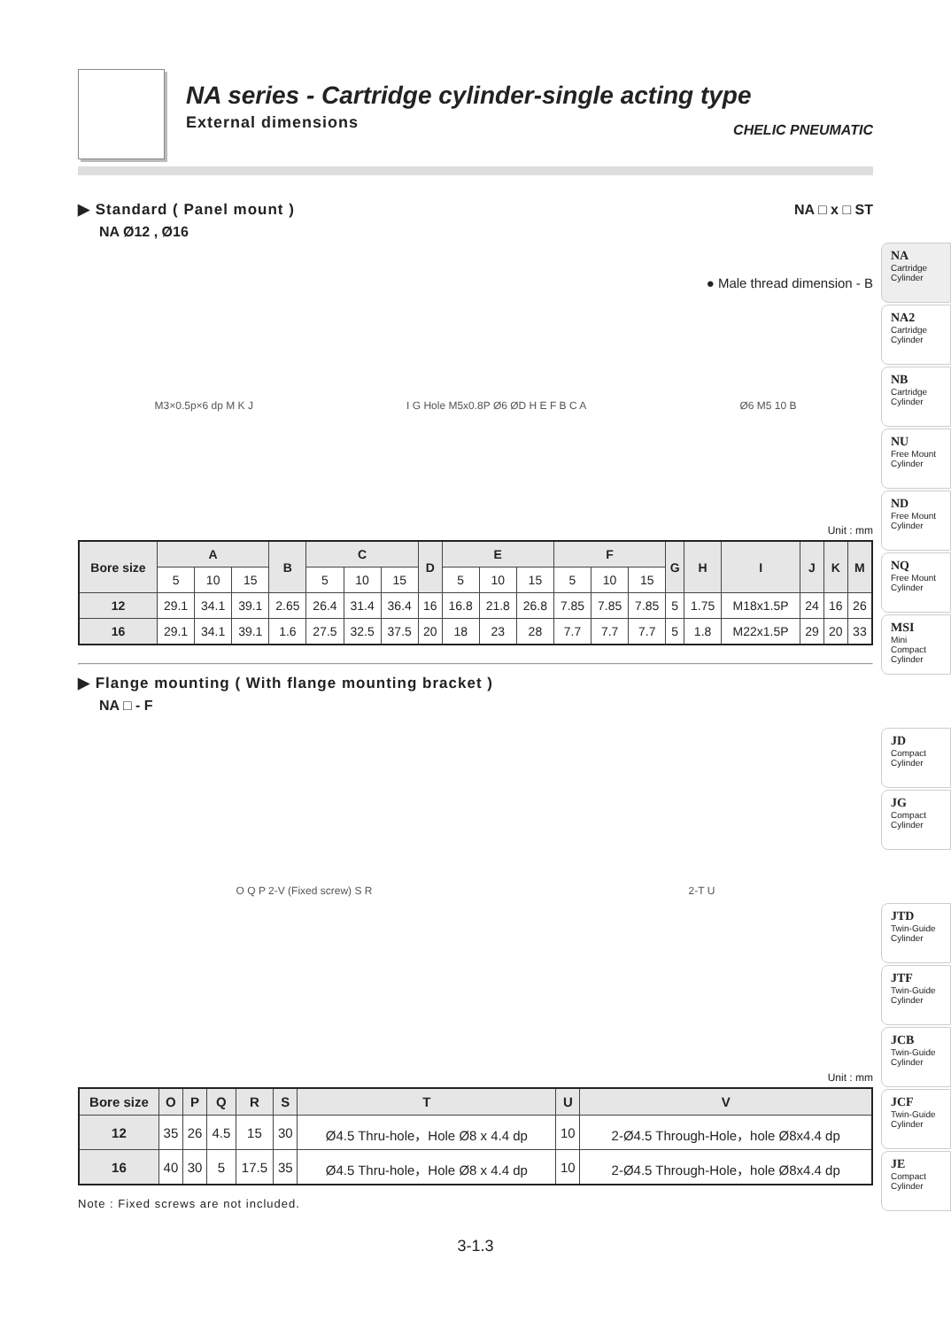NA series - Cartridge cylinder-single acting type
External dimensions
CHELIC PNEUMATIC
▶ Standard ( Panel mount )
NA Ø12 , Ø16
NA □ x □ ST
● Male thread dimension - B
M3×0.5p×6 dp M K J I G Hole M5x0.8P Ø6 ØD H E F B C A Ø6 M5 10 B
Unit : mm
| Bore size | A | | | B | C | | | D | E | | | F | | | G | H | I | J | K | M |
| --- | --- | --- | --- | --- | --- | --- | --- | --- | --- | --- | --- | --- | --- | --- | --- | --- | --- | --- | --- | --- |
| | 5 | 10 | 15 | | 5 | 10 | 15 | | 5 | 10 | 15 | 5 | 10 | 15 | | | | | | |
| 12 | 29.1 | 34.1 | 39.1 | 2.65 | 26.4 | 31.4 | 36.4 | 16 | 16.8 | 21.8 | 26.8 | 7.85 | 7.85 | 7.85 | 5 | 1.75 | M18x1.5P | 24 | 16 | 26 |
| 16 | 29.1 | 34.1 | 39.1 | 1.6 | 27.5 | 32.5 | 37.5 | 20 | 18 | 23 | 28 | 7.7 | 7.7 | 7.7 | 5 | 1.8 | M22x1.5P | 29 | 20 | 33 |
▶ Flange mounting ( With flange mounting bracket )
NA □ - F
O Q P 2-V (Fixed screw) S R 2-T U
Unit : mm
| Bore size | O | P | Q | R | S | T | U | V |
| --- | --- | --- | --- | --- | --- | --- | --- | --- |
| 12 | 35 | 26 | 4.5 | 15 | 30 | Ø4.5 Thru-hole，Hole Ø8 x 4.4 dp | 10 | 2-Ø4.5 Through-Hole，hole Ø8x4.4 dp |
| 16 | 40 | 30 | 5 | 17.5 | 35 | Ø4.5 Thru-hole，Hole Ø8 x 4.4 dp | 10 | 2-Ø4.5 Through-Hole，hole Ø8x4.4 dp |
Note : Fixed screws are not included.
3-1.3
NA
Cartridge Cylinder
NA2
Cartridge Cylinder
NB
Cartridge Cylinder
NU
Free Mount Cylinder
ND
Free Mount Cylinder
NQ
Free Mount Cylinder
MSI
Mini Compact Cylinder
JD
Compact Cylinder
JG
Compact Cylinder
JTD
Twin-Guide Cylinder
JTF
Twin-Guide Cylinder
JCB
Twin-Guide Cylinder
JCF
Twin-Guide Cylinder
JE
Compact Cylinder